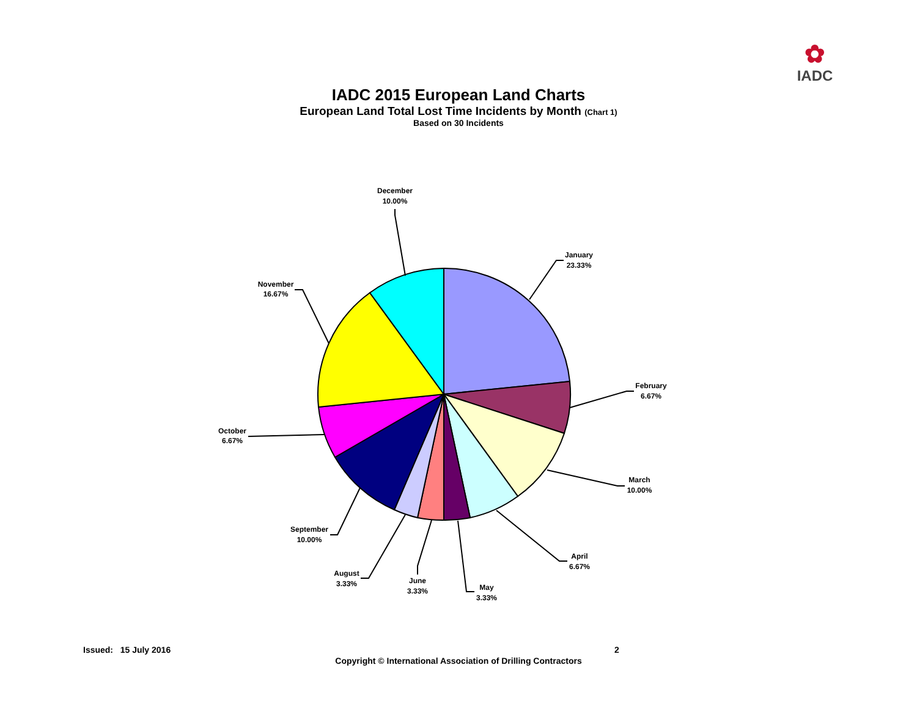✿
IADC
IADC 2015 European Land Charts
European Land Total Lost Time Incidents by Month (Chart 1)
Based on 30 Incidents
January
23.33%
February
6.67%
March
10.00%
April
6.67%
May
3.33%
June
3.33%
August
3.33%
September
10.00%
October
6.67%
November
16.67%
December
10.00%
Issued: 15 July 2016 2
Copyright © International Association of Drilling Contractors